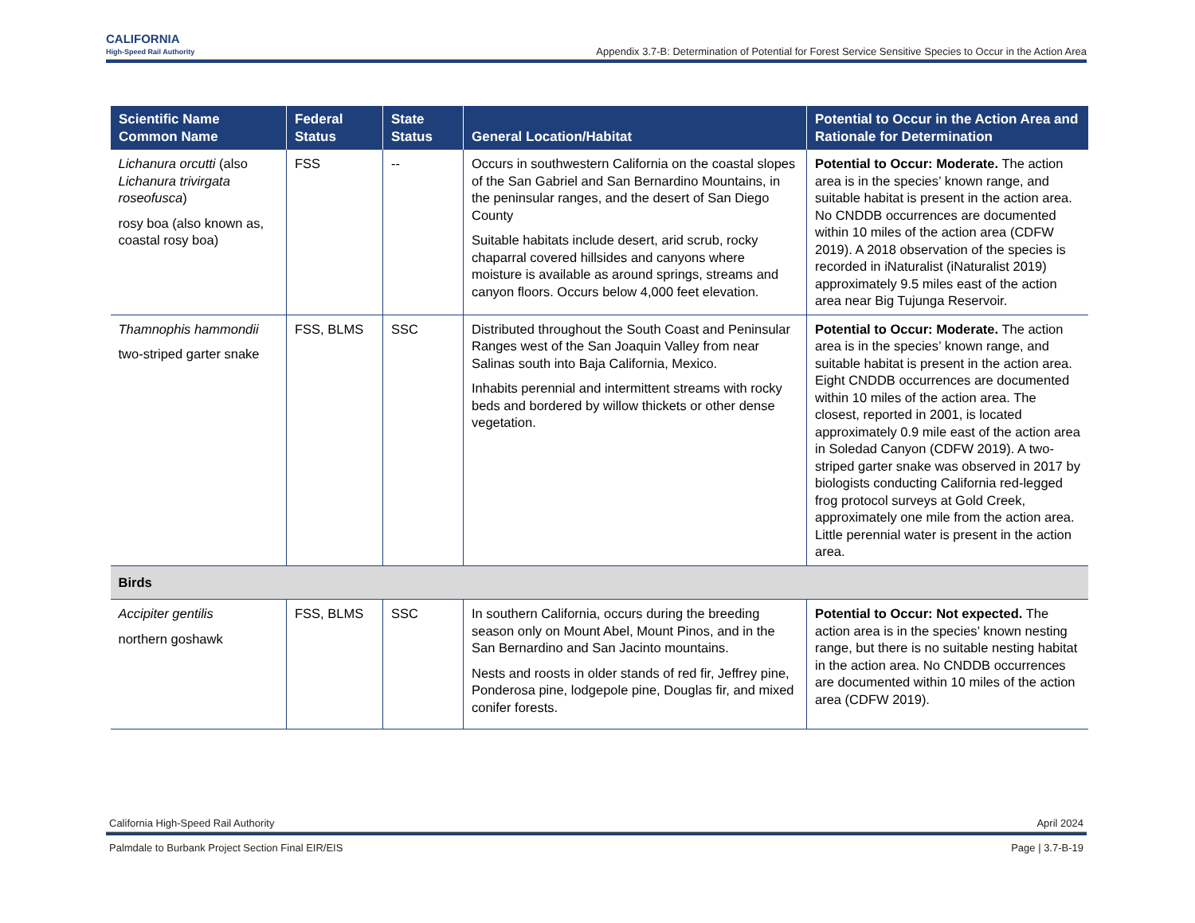CALIFORNIA
High-Speed Rail Authority
Appendix 3.7-B: Determination of Potential for Forest Service Sensitive Species to Occur in the Action Area
| Scientific Name Common Name | Federal Status | State Status | General Location/Habitat | Potential to Occur in the Action Area and Rationale for Determination |
| --- | --- | --- | --- | --- |
| Lichanura orcutti (also Lichanura trivirgata roseofusca ) rosy boa (also known as, coastal rosy boa) | FSS | -- | Occurs in southwestern California on the coastal slopes of the San Gabriel and San Bernardino Mountains, in the peninsular ranges, and the desert of San Diego County Suitable habitats include desert, arid scrub, rocky chaparral covered hillsides and canyons where moisture is available as around springs, streams and canyon floors. Occurs below 4,000 feet elevation. | Potential to Occur: Moderate. The action area is in the species’ known range, and suitable habitat is present in the action area. No CNDDB occurrences are documented within 10 miles of the action area (CDFW 2019). A 2018 observation of the species is recorded in iNaturalist (iNaturalist 2019) approximately 9.5 miles east of the action area near Big Tujunga Reservoir. |
| Thamnophis hammondii two-striped garter snake | FSS, BLMS | SSC | Distributed throughout the South Coast and Peninsular Ranges west of the San Joaquin Valley from near Salinas south into Baja California, Mexico. Inhabits perennial and intermittent streams with rocky beds and bordered by willow thickets or other dense vegetation. | Potential to Occur: Moderate. The action area is in the species’ known range, and suitable habitat is present in the action area. Eight CNDDB occurrences are documented within 10 miles of the action area. The closest, reported in 2001, is located approximately 0.9 mile east of the action area in Soledad Canyon (CDFW 2019). A two-striped garter snake was observed in 2017 by biologists conducting California red-legged frog protocol surveys at Gold Creek, approximately one mile from the action area. Little perennial water is present in the action area. |
| Birds | | | | |
| Accipiter gentilis northern goshawk | FSS, BLMS | SSC | In southern California, occurs during the breeding season only on Mount Abel, Mount Pinos, and in the San Bernardino and San Jacinto mountains. Nests and roosts in older stands of red fir, Jeffrey pine, Ponderosa pine, lodgepole pine, Douglas fir, and mixed conifer forests. | Potential to Occur: Not expected. The action area is in the species’ known nesting range, but there is no suitable nesting habitat in the action area. No CNDDB occurrences are documented within 10 miles of the action area (CDFW 2019). |
California High-Speed Rail Authority April 2024
Palmdale to Burbank Project Section Final EIR/EIS Page | 3.7-B-19